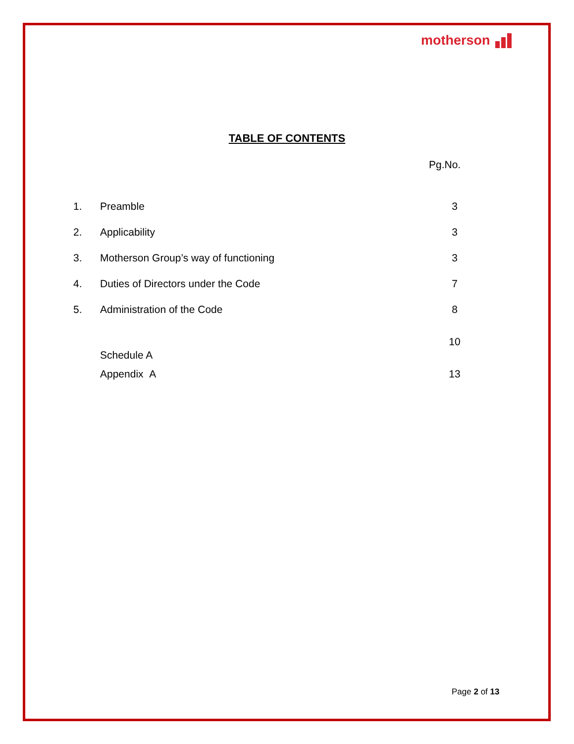motherson
TABLE OF CONTENTS
Pg.No.
| 1. | Preamble | 3 |
| 2. | Applicability | 3 |
| 3. | Motherson Group’s way of functioning | 3 |
| 4. | Duties of Directors under the Code | 7 |
| 5. | Administration of the Code | 8 |
| | Schedule A | 10 |
| | Appendix A | 13 |
Page 2 of 13